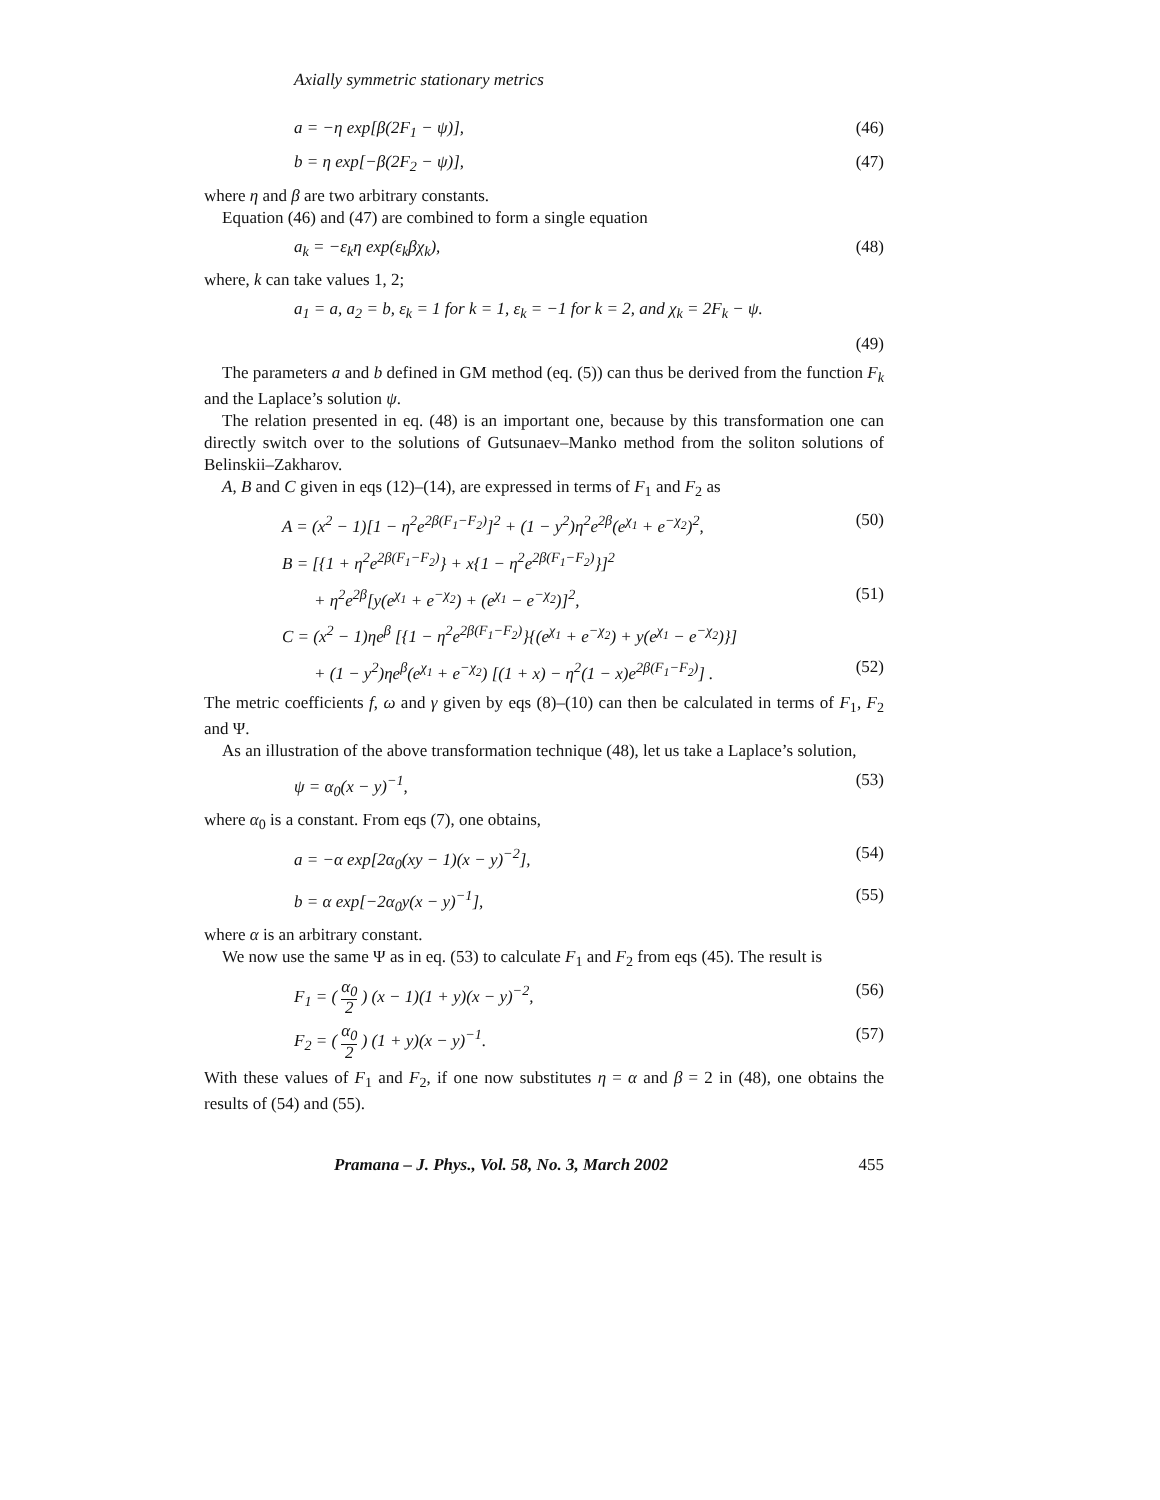Axially symmetric stationary metrics
a = −η exp[β(2F<sub>1</sub> − ψ)], (46)
b = η exp[−β(2F<sub>2</sub> − ψ)], (47)
where η and β are two arbitrary constants.
Equation (46) and (47) are combined to form a single equation
a<sub>k</sub> = −ε<sub>k</sub>η exp(ε<sub>k</sub>βχ<sub>k</sub>), (48)
where, k can take values 1, 2;
a<sub>1</sub> = a, a<sub>2</sub> = b, ε<sub>k</sub> = 1 for k = 1, ε<sub>k</sub> = −1 for k = 2, and χ<sub>k</sub> = 2F<sub>k</sub> − ψ.
(49)
The parameters a and b defined in GM method (eq. (5)) can thus be derived from the function F<sub>k</sub> and the Laplace’s solution ψ.
The relation presented in eq. (48) is an important one, because by this transformation one can directly switch over to the solutions of Gutsunaev–Manko method from the soliton solutions of Belinskii–Zakharov.
A, B and C given in eqs (12)–(14), are expressed in terms of F<sub>1</sub> and F<sub>2</sub> as
A = (x<sup>2</sup> − 1)[1 − η<sup>2</sup>e<sup>2β(F<sub>1</sub>−F<sub>2</sub>)</sup>]<sup>2</sup> + (1 − y<sup>2</sup>)η<sup>2</sup>e<sup>2β</sup>(e<sup>χ<sub>1</sub></sup> + e<sup>−χ<sub>2</sub></sup>)<sup>2</sup>, (50)
B = [{1 + η<sup>2</sup>e<sup>2β(F<sub>1</sub>−F<sub>2</sub>)</sup>} + x{1 − η<sup>2</sup>e<sup>2β(F<sub>1</sub>−F<sub>2</sub>)</sup>}]<sup>2</sup>
+ η<sup>2</sup>e<sup>2β</sup>[y(e<sup>χ<sub>1</sub></sup> + e<sup>−χ<sub>2</sub></sup>) + (e<sup>χ<sub>1</sub></sup> − e<sup>−χ<sub>2</sub></sup>)]<sup>2</sup>, (51)
C = (x<sup>2</sup> − 1)ηe<sup>β</sup> [{1 − η<sup>2</sup>e<sup>2β(F<sub>1</sub>−F<sub>2</sub>)</sup>}{(e<sup>χ<sub>1</sub></sup> + e<sup>−χ<sub>2</sub></sup>) + y(e<sup>χ<sub>1</sub></sup> − e<sup>−χ<sub>2</sub></sup>)}]
+ (1 − y<sup>2</sup>)ηe<sup>β</sup>(e<sup>χ<sub>1</sub></sup> + e<sup>−χ<sub>2</sub></sup>) [(1 + x) − η<sup>2</sup>(1 − x)e<sup>2β(F<sub>1</sub>−F<sub>2</sub>)</sup>] . (52)
The metric coefficients f, ω and γ given by eqs (8)–(10) can then be calculated in terms of F<sub>1</sub>, F<sub>2</sub> and Ψ.
As an illustration of the above transformation technique (48), let us take a Laplace’s solution,
ψ = α<sub>0</sub>(x − y)<sup>−1</sup>, (53)
where α<sub>0</sub> is a constant. From eqs (7), one obtains,
a = −α exp[2α<sub>0</sub>(xy − 1)(x − y)<sup>−2</sup>], (54)
b = α exp[−2α<sub>0</sub>y(x − y)<sup>−1</sup>], (55)
where α is an arbitrary constant.
We now use the same Ψ as in eq. (53) to calculate F<sub>1</sub> and F<sub>2</sub> from eqs (45). The result is
F<sub>1</sub> = ( α<sub>0</sub> 2 ) (x − 1)(1 + y)(x − y)<sup>−2</sup>, (56)
F<sub>2</sub> = ( α<sub>0</sub> 2 ) (1 + y)(x − y)<sup>−1</sup>. (57)
With these values of F<sub>1</sub> and F<sub>2</sub>, if one now substitutes η = α and β = 2 in (48), one obtains the results of (54) and (55).
Pramana – J. Phys., Vol. 58, No. 3, March 2002 455